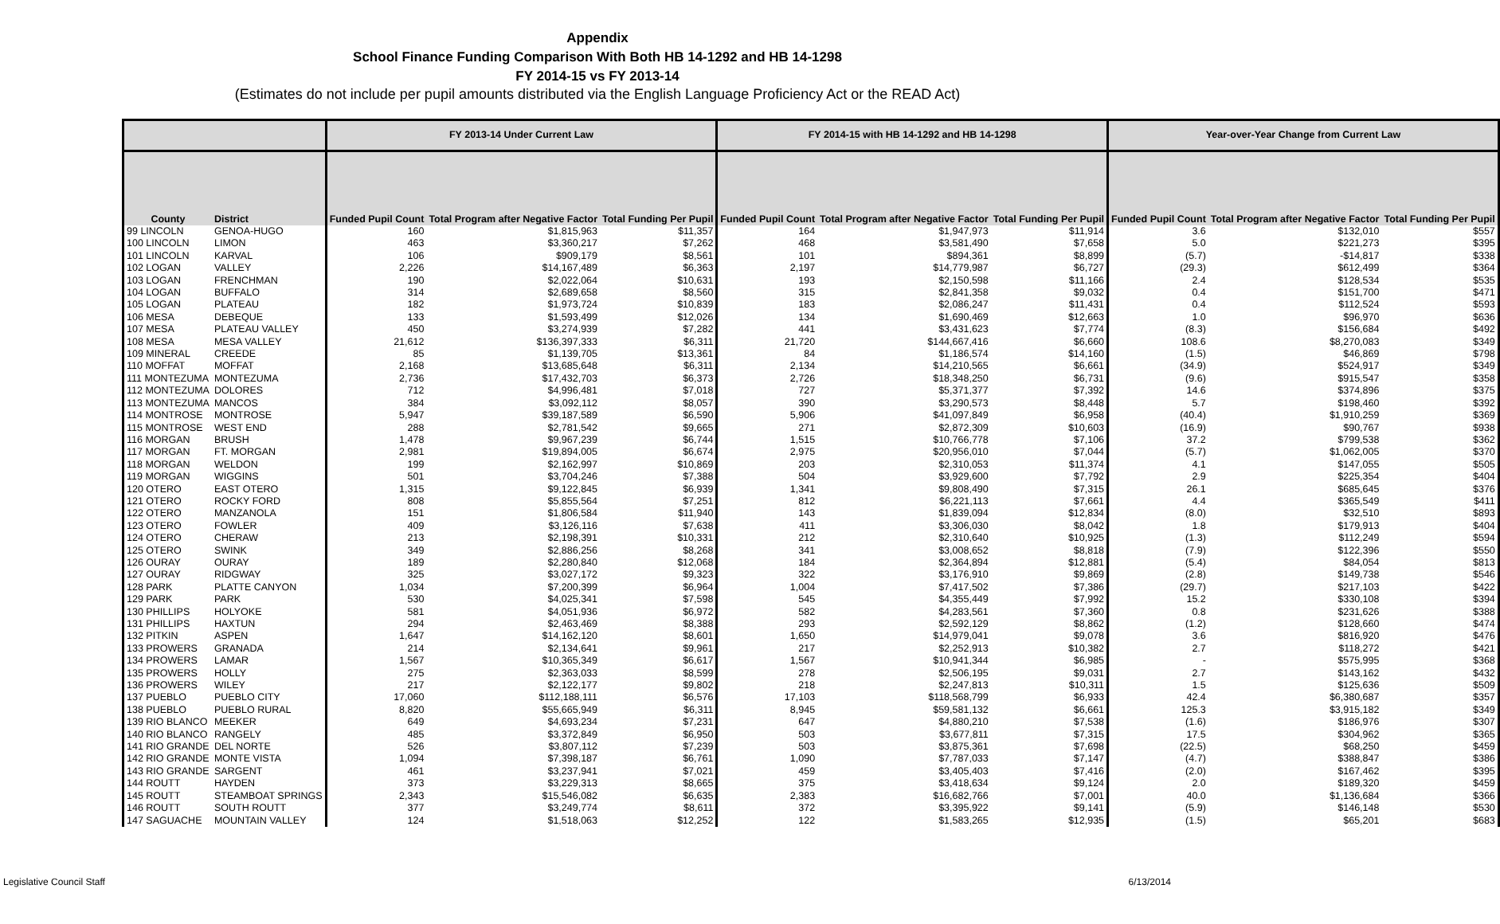Appendix
School Finance Funding Comparison With Both HB 14-1292 and HB 14-1298
FY 2014-15 vs FY 2013-14
(Estimates do not include per pupil amounts distributed via the English Language Proficiency Act or the READ Act)
| | | FY 2013-14 Under Current Law | | | FY 2014-15 with HB 14-1292 and HB 14-1298 | | | Year-over-Year Change from Current Law | | |
| --- | --- | --- | --- | --- | --- | --- | --- | --- | --- | --- |
| County | District | Funded Pupil Count | Total Program after Negative Factor | Total Funding Per Pupil | Funded Pupil Count | Total Program after Negative Factor | Total Funding Per Pupil | Funded Pupil Count | Total Program after Negative Factor | Total Funding Per Pupil |
| 99 LINCOLN | GENOA-HUGO | 160 | $1,815,963 | $11,357 | 164 | $1,947,973 | $11,914 | 3.6 | $132,010 | $557 |
| 100 LINCOLN | LIMON | 463 | $3,360,217 | $7,262 | 468 | $3,581,490 | $7,658 | 5.0 | $221,273 | $395 |
| 101 LINCOLN | KARVAL | 106 | $909,179 | $8,561 | 101 | $894,361 | $8,899 | (5.7) | -$14,817 | $338 |
| 102 LOGAN | VALLEY | 2,226 | $14,167,489 | $6,363 | 2,197 | $14,779,987 | $6,727 | (29.3) | $612,499 | $364 |
| 103 LOGAN | FRENCHMAN | 190 | $2,022,064 | $10,631 | 193 | $2,150,598 | $11,166 | 2.4 | $128,534 | $535 |
| 104 LOGAN | BUFFALO | 314 | $2,689,658 | $8,560 | 315 | $2,841,358 | $9,032 | 0.4 | $151,700 | $471 |
| 105 LOGAN | PLATEAU | 182 | $1,973,724 | $10,839 | 183 | $2,086,247 | $11,431 | 0.4 | $112,524 | $593 |
| 106 MESA | DEBEQUE | 133 | $1,593,499 | $12,026 | 134 | $1,690,469 | $12,663 | 1.0 | $96,970 | $636 |
| 107 MESA | PLATEAU VALLEY | 450 | $3,274,939 | $7,282 | 441 | $3,431,623 | $7,774 | (8.3) | $156,684 | $492 |
| 108 MESA | MESA VALLEY | 21,612 | $136,397,333 | $6,311 | 21,720 | $144,667,416 | $6,660 | 108.6 | $8,270,083 | $349 |
| 109 MINERAL | CREEDE | 85 | $1,139,705 | $13,361 | 84 | $1,186,574 | $14,160 | (1.5) | $46,869 | $798 |
| 110 MOFFAT | MOFFAT | 2,168 | $13,685,648 | $6,311 | 2,134 | $14,210,565 | $6,661 | (34.9) | $524,917 | $349 |
| 111 MONTEZUMA | MONTEZUMA | 2,736 | $17,432,703 | $6,373 | 2,726 | $18,348,250 | $6,731 | (9.6) | $915,547 | $358 |
| 112 MONTEZUMA | DOLORES | 712 | $4,996,481 | $7,018 | 727 | $5,371,377 | $7,392 | 14.6 | $374,896 | $375 |
| 113 MONTEZUMA | MANCOS | 384 | $3,092,112 | $8,057 | 390 | $3,290,573 | $8,448 | 5.7 | $198,460 | $392 |
| 114 MONTROSE | MONTROSE | 5,947 | $39,187,589 | $6,590 | 5,906 | $41,097,849 | $6,958 | (40.4) | $1,910,259 | $369 |
| 115 MONTROSE | WEST END | 288 | $2,781,542 | $9,665 | 271 | $2,872,309 | $10,603 | (16.9) | $90,767 | $938 |
| 116 MORGAN | BRUSH | 1,478 | $9,967,239 | $6,744 | 1,515 | $10,766,778 | $7,106 | 37.2 | $799,538 | $362 |
| 117 MORGAN | FT. MORGAN | 2,981 | $19,894,005 | $6,674 | 2,975 | $20,956,010 | $7,044 | (5.7) | $1,062,005 | $370 |
| 118 MORGAN | WELDON | 199 | $2,162,997 | $10,869 | 203 | $2,310,053 | $11,374 | 4.1 | $147,055 | $505 |
| 119 MORGAN | WIGGINS | 501 | $3,704,246 | $7,388 | 504 | $3,929,600 | $7,792 | 2.9 | $225,354 | $404 |
| 120 OTERO | EAST OTERO | 1,315 | $9,122,845 | $6,939 | 1,341 | $9,808,490 | $7,315 | 26.1 | $685,645 | $376 |
| 121 OTERO | ROCKY FORD | 808 | $5,855,564 | $7,251 | 812 | $6,221,113 | $7,661 | 4.4 | $365,549 | $411 |
| 122 OTERO | MANZANOLA | 151 | $1,806,584 | $11,940 | 143 | $1,839,094 | $12,834 | (8.0) | $32,510 | $893 |
| 123 OTERO | FOWLER | 409 | $3,126,116 | $7,638 | 411 | $3,306,030 | $8,042 | 1.8 | $179,913 | $404 |
| 124 OTERO | CHERAW | 213 | $2,198,391 | $10,331 | 212 | $2,310,640 | $10,925 | (1.3) | $112,249 | $594 |
| 125 OTERO | SWINK | 349 | $2,886,256 | $8,268 | 341 | $3,008,652 | $8,818 | (7.9) | $122,396 | $550 |
| 126 OURAY | OURAY | 189 | $2,280,840 | $12,068 | 184 | $2,364,894 | $12,881 | (5.4) | $84,054 | $813 |
| 127 OURAY | RIDGWAY | 325 | $3,027,172 | $9,323 | 322 | $3,176,910 | $9,869 | (2.8) | $149,738 | $546 |
| 128 PARK | PLATTE CANYON | 1,034 | $7,200,399 | $6,964 | 1,004 | $7,417,502 | $7,386 | (29.7) | $217,103 | $422 |
| 129 PARK | PARK | 530 | $4,025,341 | $7,598 | 545 | $4,355,449 | $7,992 | 15.2 | $330,108 | $394 |
| 130 PHILLIPS | HOLYOKE | 581 | $4,051,936 | $6,972 | 582 | $4,283,561 | $7,360 | 0.8 | $231,626 | $388 |
| 131 PHILLIPS | HAXTUN | 294 | $2,463,469 | $8,388 | 293 | $2,592,129 | $8,862 | (1.2) | $128,660 | $474 |
| 132 PITKIN | ASPEN | 1,647 | $14,162,120 | $8,601 | 1,650 | $14,979,041 | $9,078 | 3.6 | $816,920 | $476 |
| 133 PROWERS | GRANADA | 214 | $2,134,641 | $9,961 | 217 | $2,252,913 | $10,382 | 2.7 | $118,272 | $421 |
| 134 PROWERS | LAMAR | 1,567 | $10,365,349 | $6,617 | 1,567 | $10,941,344 | $6,985 | - | $575,995 | $368 |
| 135 PROWERS | HOLLY | 275 | $2,363,033 | $8,599 | 278 | $2,506,195 | $9,031 | 2.7 | $143,162 | $432 |
| 136 PROWERS | WILEY | 217 | $2,122,177 | $9,802 | 218 | $2,247,813 | $10,311 | 1.5 | $125,636 | $509 |
| 137 PUEBLO | PUEBLO CITY | 17,060 | $112,188,111 | $6,576 | 17,103 | $118,568,799 | $6,933 | 42.4 | $6,380,687 | $357 |
| 138 PUEBLO | PUEBLO RURAL | 8,820 | $55,665,949 | $6,311 | 8,945 | $59,581,132 | $6,661 | 125.3 | $3,915,182 | $349 |
| 139 RIO BLANCO | MEEKER | 649 | $4,693,234 | $7,231 | 647 | $4,880,210 | $7,538 | (1.6) | $186,976 | $307 |
| 140 RIO BLANCO | RANGELY | 485 | $3,372,849 | $6,950 | 503 | $3,677,811 | $7,315 | 17.5 | $304,962 | $365 |
| 141 RIO GRANDE | DEL NORTE | 526 | $3,807,112 | $7,239 | 503 | $3,875,361 | $7,698 | (22.5) | $68,250 | $459 |
| 142 RIO GRANDE | MONTE VISTA | 1,094 | $7,398,187 | $6,761 | 1,090 | $7,787,033 | $7,147 | (4.7) | $388,847 | $386 |
| 143 RIO GRANDE | SARGENT | 461 | $3,237,941 | $7,021 | 459 | $3,405,403 | $7,416 | (2.0) | $167,462 | $395 |
| 144 ROUTT | HAYDEN | 373 | $3,229,313 | $8,665 | 375 | $3,418,634 | $9,124 | 2.0 | $189,320 | $459 |
| 145 ROUTT | STEAMBOAT SPRINGS | 2,343 | $15,546,082 | $6,635 | 2,383 | $16,682,766 | $7,001 | 40.0 | $1,136,684 | $366 |
| 146 ROUTT | SOUTH ROUTT | 377 | $3,249,774 | $8,611 | 372 | $3,395,922 | $9,141 | (5.9) | $146,148 | $530 |
| 147 SAGUACHE | MOUNTAIN VALLEY | 124 | $1,518,063 | $12,252 | 122 | $1,583,265 | $12,935 | (1.5) | $65,201 | $683 |
Legislative Council Staff 6/13/2014